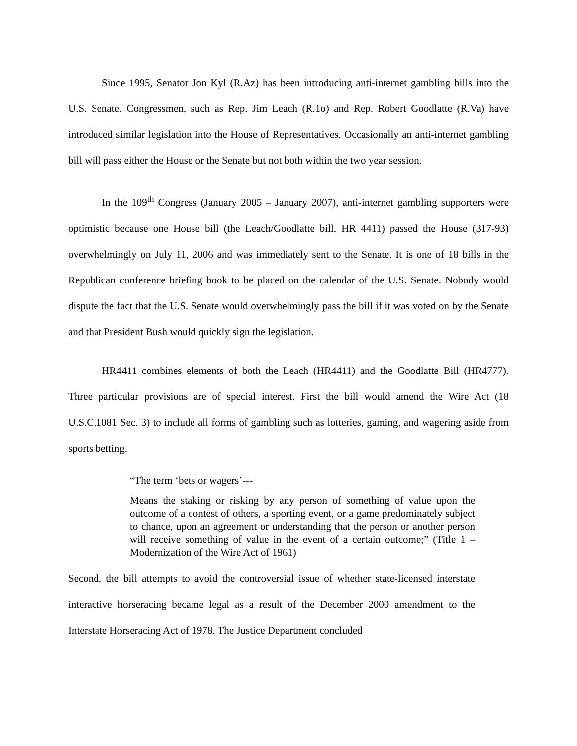Since 1995, Senator Jon Kyl (R.Az) has been introducing anti-internet gambling bills into the U.S. Senate. Congressmen, such as Rep. Jim Leach (R.1o) and Rep. Robert Goodlatte (R.Va) have introduced similar legislation into the House of Representatives. Occasionally an anti-internet gambling bill will pass either the House or the Senate but not both within the two year session.
In the 109<sup>th</sup> Congress (January 2005 – January 2007), anti-internet gambling supporters were optimistic because one House bill (the Leach/Goodlatte bill, HR 4411) passed the House (317-93) overwhelmingly on July 11, 2006 and was immediately sent to the Senate. It is one of 18 bills in the Republican conference briefing book to be placed on the calendar of the U.S. Senate. Nobody would dispute the fact that the U.S. Senate would overwhelmingly pass the bill if it was voted on by the Senate and that President Bush would quickly sign the legislation.
HR4411 combines elements of both the Leach (HR4411) and the Goodlatte Bill (HR4777). Three particular provisions are of special interest. First the bill would amend the Wire Act (18 U.S.C.1081 Sec. 3) to include all forms of gambling such as lotteries, gaming, and wagering aside from sports betting.
“The term ‘bets or wagers’---
Means the staking or risking by any person of something of value upon the outcome of a contest of others, a sporting event, or a game predominately subject to chance, upon an agreement or understanding that the person or another person will receive something of value in the event of a certain outcome;” (Title 1 – Modernization of the Wire Act of 1961)
Second, the bill attempts to avoid the controversial issue of whether state-licensed interstate interactive horseracing became legal as a result of the December 2000 amendment to the Interstate Horseracing Act of 1978. The Justice Department concluded